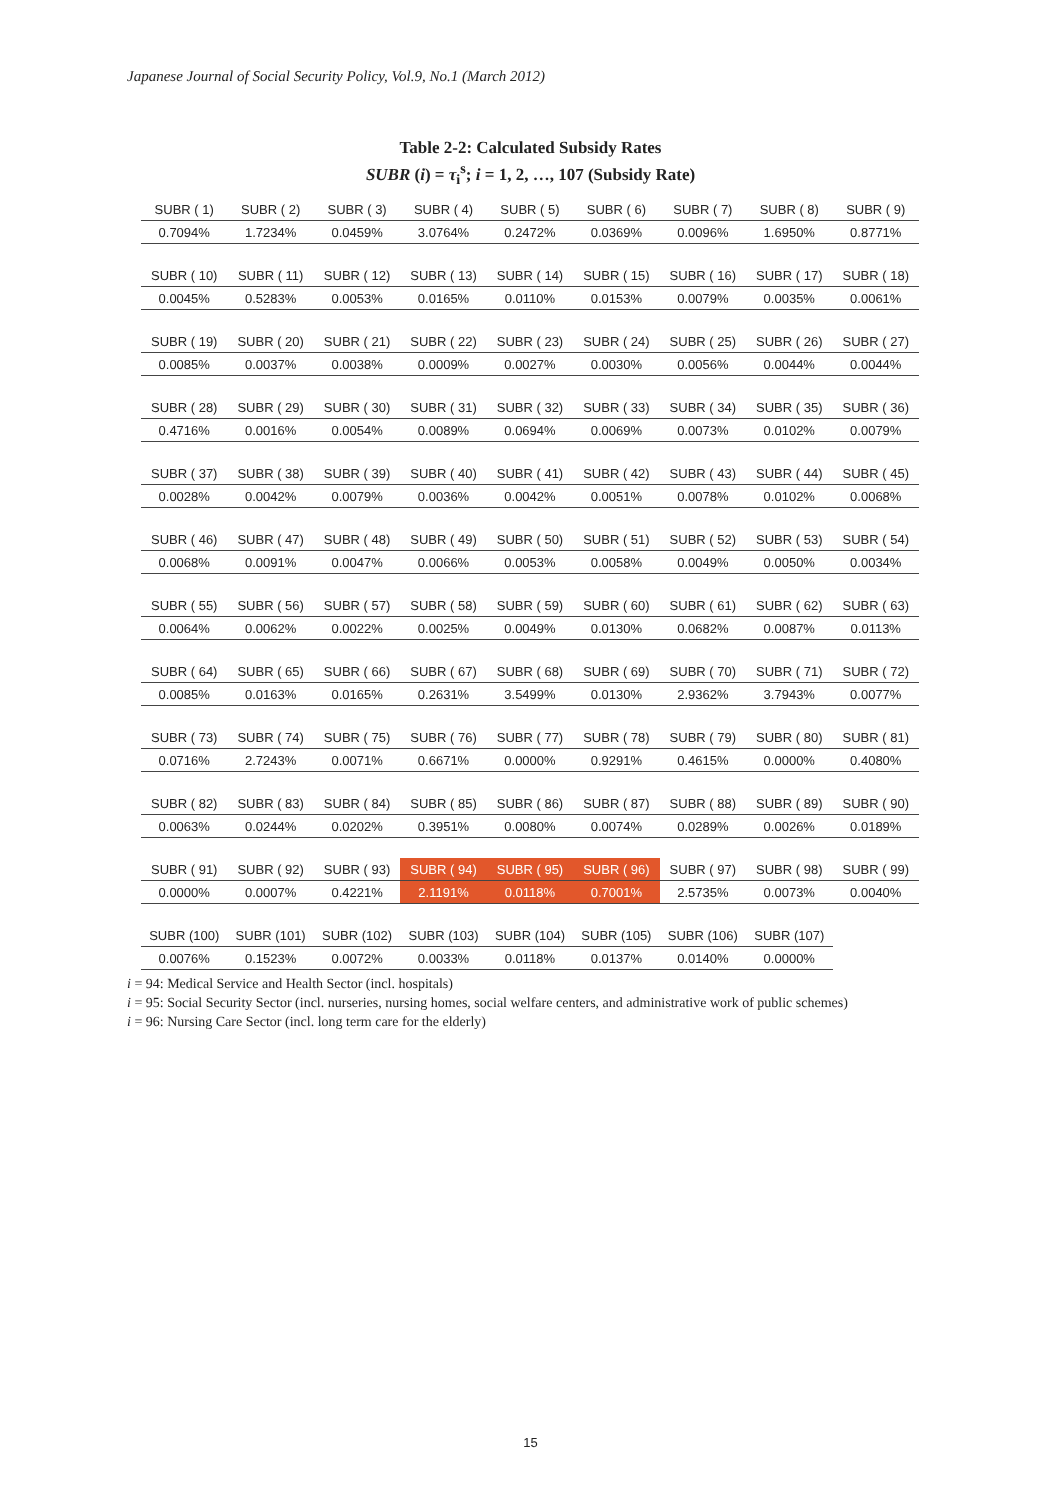Japanese Journal of Social Security Policy, Vol.9, No.1 (March 2012)
Table 2-2: Calculated Subsidy Rates
SUBR (i) = τ<sub>i</sub><sup>s</sup>; i = 1, 2, …, 107 (Subsidy Rate)
| SUBR ( 1) | SUBR ( 2) | SUBR ( 3) | SUBR ( 4) | SUBR ( 5) | SUBR ( 6) | SUBR ( 7) | SUBR ( 8) | SUBR ( 9) |
| --- | --- | --- | --- | --- | --- | --- | --- | --- |
| 0.7094% | 1.7234% | 0.0459% | 3.0764% | 0.2472% | 0.0369% | 0.0096% | 1.6950% | 0.8771% |
| SUBR ( 10) | SUBR ( 11) | SUBR ( 12) | SUBR ( 13) | SUBR ( 14) | SUBR ( 15) | SUBR ( 16) | SUBR ( 17) | SUBR ( 18) |
| 0.0045% | 0.5283% | 0.0053% | 0.0165% | 0.0110% | 0.0153% | 0.0079% | 0.0035% | 0.0061% |
| SUBR ( 19) | SUBR ( 20) | SUBR ( 21) | SUBR ( 22) | SUBR ( 23) | SUBR ( 24) | SUBR ( 25) | SUBR ( 26) | SUBR ( 27) |
| 0.0085% | 0.0037% | 0.0038% | 0.0009% | 0.0027% | 0.0030% | 0.0056% | 0.0044% | 0.0044% |
| SUBR ( 28) | SUBR ( 29) | SUBR ( 30) | SUBR ( 31) | SUBR ( 32) | SUBR ( 33) | SUBR ( 34) | SUBR ( 35) | SUBR ( 36) |
| 0.4716% | 0.0016% | 0.0054% | 0.0089% | 0.0694% | 0.0069% | 0.0073% | 0.0102% | 0.0079% |
| SUBR ( 37) | SUBR ( 38) | SUBR ( 39) | SUBR ( 40) | SUBR ( 41) | SUBR ( 42) | SUBR ( 43) | SUBR ( 44) | SUBR ( 45) |
| 0.0028% | 0.0042% | 0.0079% | 0.0036% | 0.0042% | 0.0051% | 0.0078% | 0.0102% | 0.0068% |
| SUBR ( 46) | SUBR ( 47) | SUBR ( 48) | SUBR ( 49) | SUBR ( 50) | SUBR ( 51) | SUBR ( 52) | SUBR ( 53) | SUBR ( 54) |
| 0.0068% | 0.0091% | 0.0047% | 0.0066% | 0.0053% | 0.0058% | 0.0049% | 0.0050% | 0.0034% |
| SUBR ( 55) | SUBR ( 56) | SUBR ( 57) | SUBR ( 58) | SUBR ( 59) | SUBR ( 60) | SUBR ( 61) | SUBR ( 62) | SUBR ( 63) |
| 0.0064% | 0.0062% | 0.0022% | 0.0025% | 0.0049% | 0.0130% | 0.0682% | 0.0087% | 0.0113% |
| SUBR ( 64) | SUBR ( 65) | SUBR ( 66) | SUBR ( 67) | SUBR ( 68) | SUBR ( 69) | SUBR ( 70) | SUBR ( 71) | SUBR ( 72) |
| 0.0085% | 0.0163% | 0.0165% | 0.2631% | 3.5499% | 0.0130% | 2.9362% | 3.7943% | 0.0077% |
| SUBR ( 73) | SUBR ( 74) | SUBR ( 75) | SUBR ( 76) | SUBR ( 77) | SUBR ( 78) | SUBR ( 79) | SUBR ( 80) | SUBR ( 81) |
| 0.0716% | 2.7243% | 0.0071% | 0.6671% | 0.0000% | 0.9291% | 0.4615% | 0.0000% | 0.4080% |
| SUBR ( 82) | SUBR ( 83) | SUBR ( 84) | SUBR ( 85) | SUBR ( 86) | SUBR ( 87) | SUBR ( 88) | SUBR ( 89) | SUBR ( 90) |
| 0.0063% | 0.0244% | 0.0202% | 0.3951% | 0.0080% | 0.0074% | 0.0289% | 0.0026% | 0.0189% |
| SUBR ( 91) | SUBR ( 92) | SUBR ( 93) | SUBR ( 94) | SUBR ( 95) | SUBR ( 96) | SUBR ( 97) | SUBR ( 98) | SUBR ( 99) |
| 0.0000% | 0.0007% | 0.4221% | 2.1191% | 0.0118% | 0.7001% | 2.5735% | 0.0073% | 0.0040% |
| SUBR (100) | SUBR (101) | SUBR (102) | SUBR (103) | SUBR (104) | SUBR (105) | SUBR (106) | SUBR (107) | |
| 0.0076% | 0.1523% | 0.0072% | 0.0033% | 0.0118% | 0.0137% | 0.0140% | 0.0000% | |
i = 94: Medical Service and Health Sector (incl. hospitals)
i = 95: Social Security Sector (incl. nurseries, nursing homes, social welfare centers, and administrative work of public schemes)
i = 96: Nursing Care Sector (incl. long term care for the elderly)
15